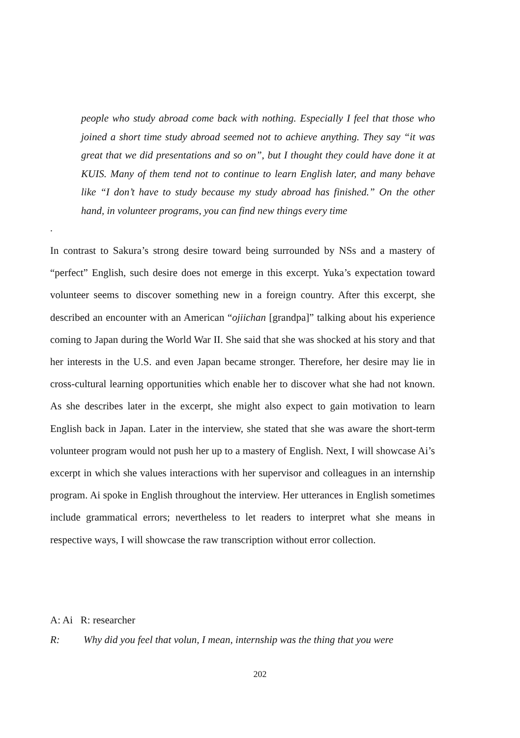people who study abroad come back with nothing. Especially I feel that those who joined a short time study abroad seemed not to achieve anything. They say “it was great that we did presentations and so on”, but I thought they could have done it at KUIS. Many of them tend not to continue to learn English later, and many behave like “I don’t have to study because my study abroad has finished.” On the other hand, in volunteer programs, you can find new things every time
.
In contrast to Sakura’s strong desire toward being surrounded by NSs and a mastery of “perfect” English, such desire does not emerge in this excerpt. Yuka’s expectation toward volunteer seems to discover something new in a foreign country. After this excerpt, she described an encounter with an American “ojiichan [grandpa]” talking about his experience coming to Japan during the World War II. She said that she was shocked at his story and that her interests in the U.S. and even Japan became stronger. Therefore, her desire may lie in cross-cultural learning opportunities which enable her to discover what she had not known. As she describes later in the excerpt, she might also expect to gain motivation to learn English back in Japan. Later in the interview, she stated that she was aware the short-term volunteer program would not push her up to a mastery of English. Next, I will showcase Ai’s excerpt in which she values interactions with her supervisor and colleagues in an internship program. Ai spoke in English throughout the interview. Her utterances in English sometimes include grammatical errors; nevertheless to let readers to interpret what she means in respective ways, I will showcase the raw transcription without error collection.
A: Ai R: researcher
R: Why did you feel that volun, I mean, internship was the thing that you were
202